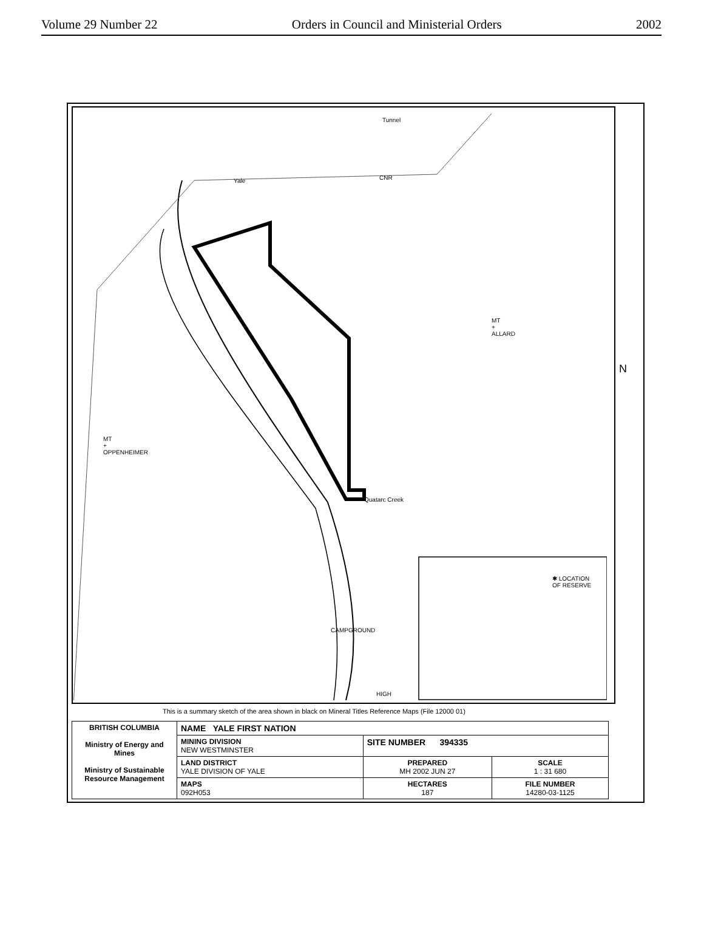Volume 29 Number 22 Orders in Council and Ministerial Orders 2002
Tunnel
Yale CNR
MT
+
ALLARD
MT
+
OPPENHEIMER
Quatarc Creek
✱ LOCATION
OF RESERVE
CAMPGROUND
HIGH
N
This is a summary sketch of the area shown in black on Mineral Titles Reference Maps (File 12000 01)
| BRITISH COLUMBIA Ministry of Energy and Mines Ministry of Sustainable Resource Management | NAME YALE FIRST NATION | | |
| | MINING DIVISION NEW WESTMINSTER | SITE NUMBER 394335 | |
| | LAND DISTRICT YALE DIVISION OF YALE | PREPARED MH 2002 JUN 27 | SCALE 1 : 31 680 |
| | MAPS 092H053 | HECTARES 187 | FILE NUMBER 14280-03-1125 |